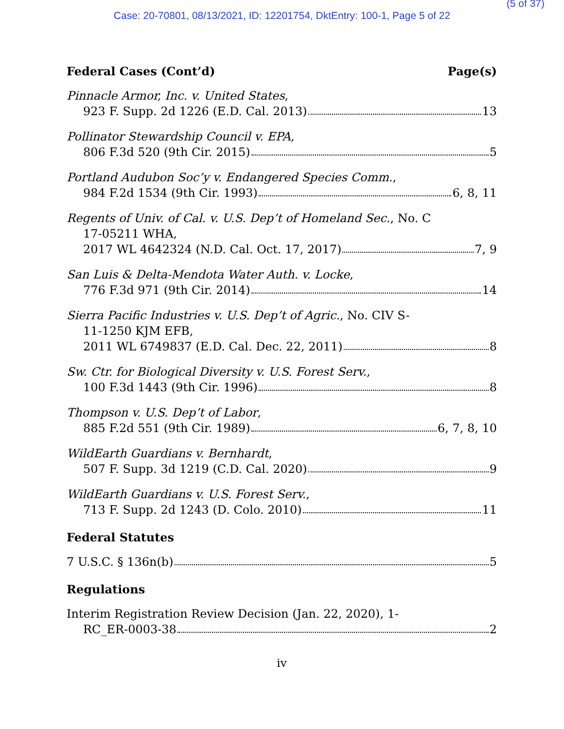(5 of 37)
Case: 20-70801, 08/13/2021, ID: 12201754, DktEntry: 100-1, Page 5 of 22
Federal Cases (Cont’d) Page(s)
Pinnacle Armor, Inc. v. United States,
923 F. Supp. 2d 1226 (E.D. Cal. 2013) 13
Pollinator Stewardship Council v. EPA,
806 F.3d 520 (9th Cir. 2015) 5
Portland Audubon Soc’y v. Endangered Species Comm.,
984 F.2d 1534 (9th Cir. 1993) 6, 8, 11
Regents of Univ. of Cal. v. U.S. Dep’t of Homeland Sec., No. C
17-05211 WHA,
2017 WL 4642324 (N.D. Cal. Oct. 17, 2017) 7, 9
San Luis & Delta-Mendota Water Auth. v. Locke,
776 F.3d 971 (9th Cir. 2014) 14
Sierra Pacific Industries v. U.S. Dep’t of Agric., No. CIV S-
11-1250 KJM EFB,
2011 WL 6749837 (E.D. Cal. Dec. 22, 2011) 8
Sw. Ctr. for Biological Diversity v. U.S. Forest Serv.,
100 F.3d 1443 (9th Cir. 1996) 8
Thompson v. U.S. Dep’t of Labor,
885 F.2d 551 (9th Cir. 1989) 6, 7, 8, 10
WildEarth Guardians v. Bernhardt,
507 F. Supp. 3d 1219 (C.D. Cal. 2020) 9
WildEarth Guardians v. U.S. Forest Serv.,
713 F. Supp. 2d 1243 (D. Colo. 2010) 11
Federal Statutes
7 U.S.C. § 136n(b) 5
Regulations
Interim Registration Review Decision (Jan. 22, 2020), 1-
RC_ER-0003-38 2
iv